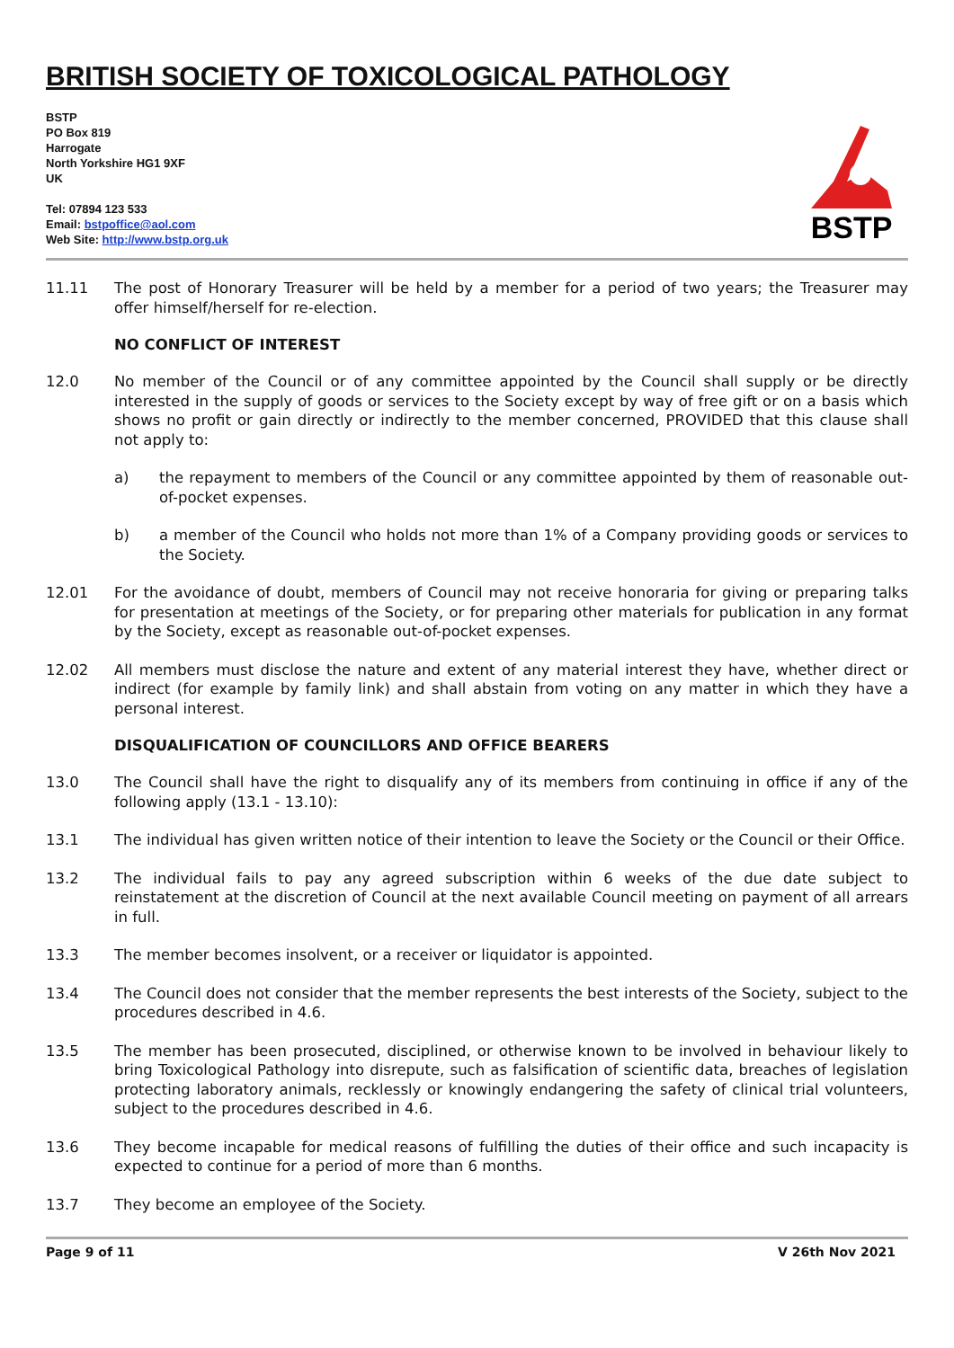BRITISH SOCIETY OF TOXICOLOGICAL PATHOLOGY
BSTP
PO Box 819
Harrogate
North Yorkshire HG1 9XF
UK
Tel: 07894 123 533
Email: bstpoffice@aol.com
Web Site: http://www.bstp.org.uk
BSTP
11.11 The post of Honorary Treasurer will be held by a member for a period of two years; the Treasurer may offer himself/herself for re-election.
NO CONFLICT OF INTEREST
12.0 No member of the Council or of any committee appointed by the Council shall supply or be directly interested in the supply of goods or services to the Society except by way of free gift or on a basis which shows no profit or gain directly or indirectly to the member concerned, PROVIDED that this clause shall not apply to:
a) the repayment to members of the Council or any committee appointed by them of reasonable out-of-pocket expenses.
b) a member of the Council who holds not more than 1% of a Company providing goods or services to the Society.
12.01 For the avoidance of doubt, members of Council may not receive honoraria for giving or preparing talks for presentation at meetings of the Society, or for preparing other materials for publication in any format by the Society, except as reasonable out-of-pocket expenses.
12.02 All members must disclose the nature and extent of any material interest they have, whether direct or indirect (for example by family link) and shall abstain from voting on any matter in which they have a personal interest.
DISQUALIFICATION OF COUNCILLORS AND OFFICE BEARERS
13.0 The Council shall have the right to disqualify any of its members from continuing in office if any of the following apply (13.1 - 13.10):
13.1 The individual has given written notice of their intention to leave the Society or the Council or their Office.
13.2 The individual fails to pay any agreed subscription within 6 weeks of the due date subject to reinstatement at the discretion of Council at the next available Council meeting on payment of all arrears in full.
13.3 The member becomes insolvent, or a receiver or liquidator is appointed.
13.4 The Council does not consider that the member represents the best interests of the Society, subject to the procedures described in 4.6.
13.5 The member has been prosecuted, disciplined, or otherwise known to be involved in behaviour likely to bring Toxicological Pathology into disrepute, such as falsification of scientific data, breaches of legislation protecting laboratory animals, recklessly or knowingly endangering the safety of clinical trial volunteers, subject to the procedures described in 4.6.
13.6 They become incapable for medical reasons of fulfilling the duties of their office and such incapacity is expected to continue for a period of more than 6 months.
13.7 They become an employee of the Society.
Page 9 of 11 V 26th Nov 2021